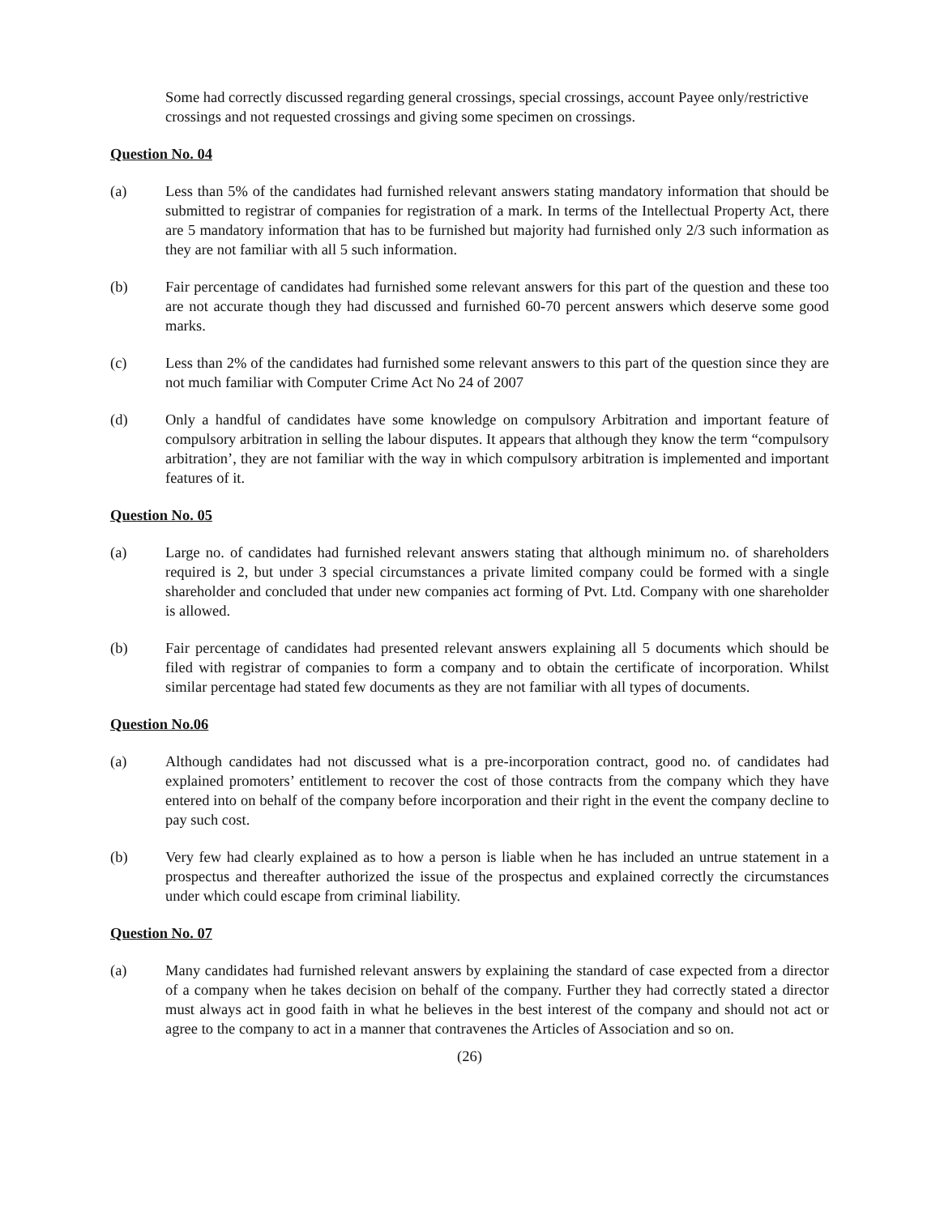Some had correctly discussed regarding general crossings, special crossings, account Payee only/restrictive crossings and not requested crossings and giving some specimen on crossings.
Question No. 04
(a) Less than 5% of the candidates had furnished relevant answers stating mandatory information that should be submitted to registrar of companies for registration of a mark. In terms of the Intellectual Property Act, there are 5 mandatory information that has to be furnished but majority had furnished only 2/3 such information as they are not familiar with all 5 such information.
(b) Fair percentage of candidates had furnished some relevant answers for this part of the question and these too are not accurate though they had discussed and furnished 60-70 percent answers which deserve some good marks.
(c) Less than 2% of the candidates had furnished some relevant answers to this part of the question since they are not much familiar with Computer Crime Act No 24 of 2007
(d) Only a handful of candidates have some knowledge on compulsory Arbitration and important feature of compulsory arbitration in selling the labour disputes. It appears that although they know the term “compulsory arbitration’, they are not familiar with the way in which compulsory arbitration is implemented and important features of it.
Question No. 05
(a) Large no. of candidates had furnished relevant answers stating that although minimum no. of shareholders required is 2, but under 3 special circumstances a private limited company could be formed with a single shareholder and concluded that under new companies act forming of Pvt. Ltd. Company with one shareholder is allowed.
(b) Fair percentage of candidates had presented relevant answers explaining all 5 documents which should be filed with registrar of companies to form a company and to obtain the certificate of incorporation. Whilst similar percentage had stated few documents as they are not familiar with all types of documents.
Question No.06
(a) Although candidates had not discussed what is a pre-incorporation contract, good no. of candidates had explained promoters’ entitlement to recover the cost of those contracts from the company which they have entered into on behalf of the company before incorporation and their right in the event the company decline to pay such cost.
(b) Very few had clearly explained as to how a person is liable when he has included an untrue statement in a prospectus and thereafter authorized the issue of the prospectus and explained correctly the circumstances under which could escape from criminal liability.
Question No. 07
(a) Many candidates had furnished relevant answers by explaining the standard of case expected from a director of a company when he takes decision on behalf of the company. Further they had correctly stated a director must always act in good faith in what he believes in the best interest of the company and should not act or agree to the company to act in a manner that contravenes the Articles of Association and so on.
(26)